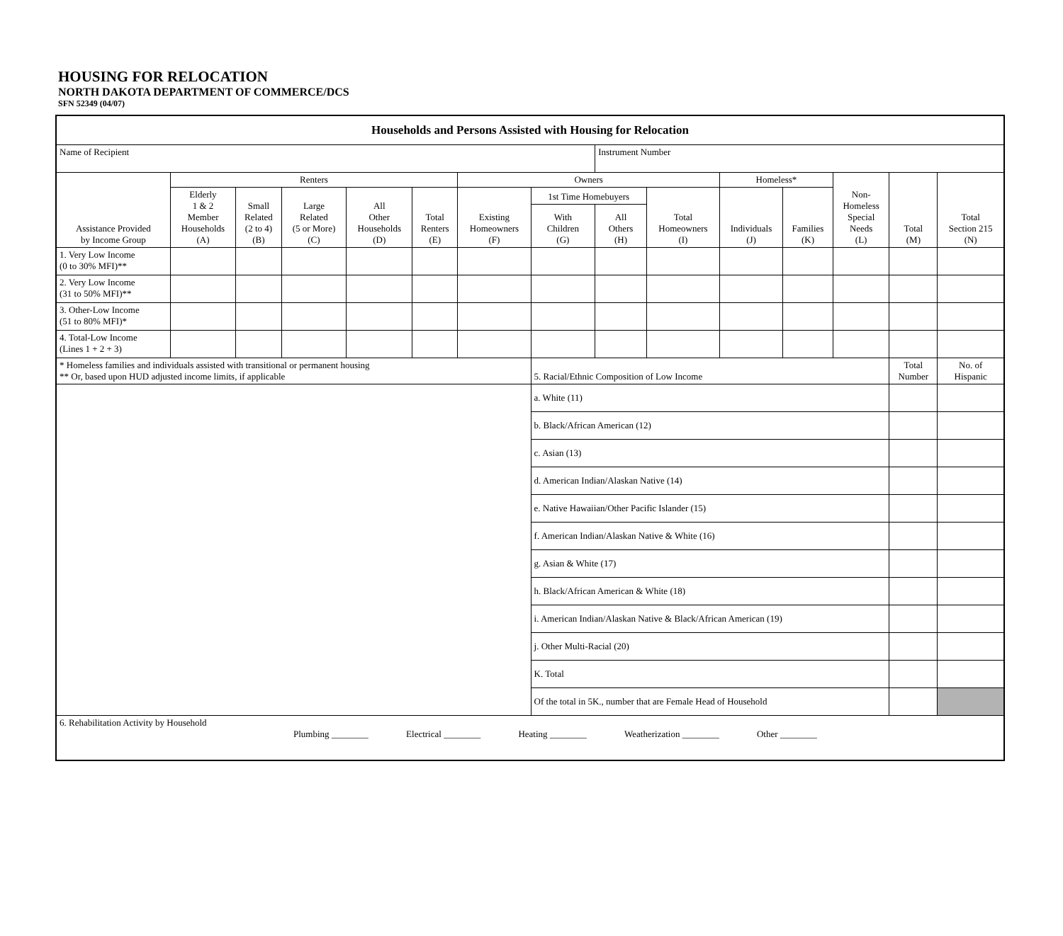HOUSING FOR RELOCATION
NORTH DAKOTA DEPARTMENT OF COMMERCE/DCS
SFN 52349 (04/07)
| Households and Persons Assisted with Housing for Relocation | | | | | | | | | | | | | | |
| --- | --- | --- | --- | --- | --- | --- | --- | --- | --- | --- | --- | --- | --- | --- |
| Name of Recipient | | | | | | | | Instrument Number | | | | | | |
| Assistance Provided by Income Group | Renters | | | | | Owners | | | | Homeless* | | Non- Homeless Special Needs (L) | Total (M) | Total Section 215 (N) |
| | Elderly 1 & 2 Member Households (A) | Small Related (2 to 4) (B) | Large Related (5 or More) (C) | All Other Households (D) | Total Renters (E) | Existing Homeowners (F) | 1st Time Homebuyers | | Total Homeowners (I) | Individuals (J) | Families (K) | | | |
| | | | | | | | With Children (G) | All Others (H) | | | | | | |
| 1. Very Low Income (0 to 30% MFI)** | | | | | | | | | | | | | | |
| 2. Very Low Income (31 to 50% MFI)** | | | | | | | | | | | | | | |
| 3. Other-Low Income (51 to 80% MFI)* | | | | | | | | | | | | | | |
| 4. Total-Low Income (Lines 1 + 2 + 3) | | | | | | | | | | | | | | |
| * Homeless families and individuals assisted with transitional or permanent housing ** Or, based upon HUD adjusted income limits, if applicable | | | | | | | 5. Racial/Ethnic Composition of Low Income | | | | | | Total Number | No. of Hispanic |
| | | | | | | | a. White (11) | | | | | | | |
| | | | | | | | b. Black/African American (12) | | | | | | | |
| | | | | | | | c. Asian (13) | | | | | | | |
| | | | | | | | d. American Indian/Alaskan Native (14) | | | | | | | |
| | | | | | | | e. Native Hawaiian/Other Pacific Islander (15) | | | | | | | |
| | | | | | | | f. American Indian/Alaskan Native & White (16) | | | | | | | |
| | | | | | | | g. Asian & White (17) | | | | | | | |
| | | | | | | | h. Black/African American & White (18) | | | | | | | |
| | | | | | | | i. American Indian/Alaskan Native & Black/African American (19) | | | | | | | |
| | | | | | | | j. Other Multi-Racial (20) | | | | | | | |
| | | | | | | | K. Total | | | | | | | |
| | | | | | | | Of the total in 5K., number that are Female Head of Household | | | | | | | |
| 6. Rehabilitation Activity by Household Plumbing ________ Electrical ________ Heating ________ Weatherization ________ Other ________ | | | | | | | | | | | | | | |